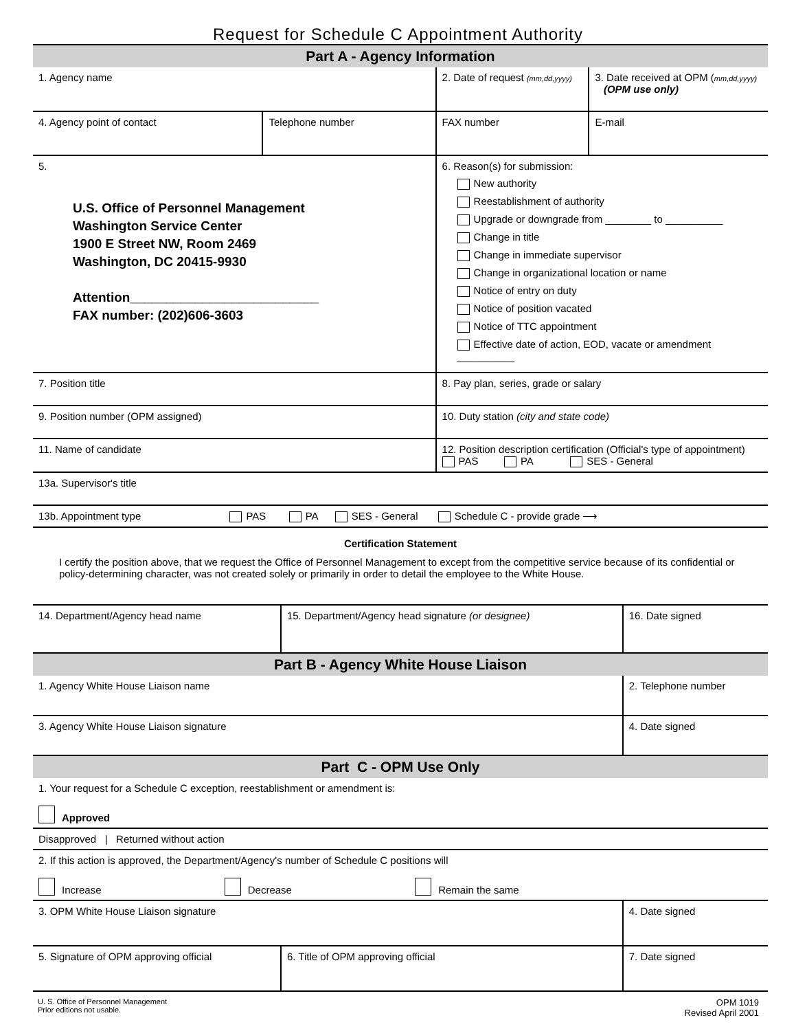Request for Schedule C Appointment Authority
| Part A - Agency Information | | | |
| 1. Agency name | | 2. Date of request (mm,dd,yyyy) | 3. Date received at OPM ( mm,dd,yyyy) (OPM use only) |
| 4. Agency point of contact | Telephone number | FAX number | E-mail |
| 5. U.S. Office of Personnel Management Washington Service Center 1900 E Street NW, Room 2469 Washington, DC 20415-9930 Attention__________________________ FAX number: (202)606-3603 | | 6. Reason(s) for submission: New authority Reestablishment of authority Upgrade or downgrade from ________ to __________ Change in title Change in immediate supervisor Change in organizational location or name Notice of entry on duty Notice of position vacated Notice of TTC appointment Effective date of action, EOD, vacate or amendment __________ | |
| 7. Position title | | 8. Pay plan, series, grade or salary | |
| 9. Position number (OPM assigned) | | 10. Duty station (city and state code) | |
| 11. Name of candidate | | 12. Position description certification (Official's type of appointment) PAS PA SES - General | |
| 13a. Supervisor's title | | | |
| 13b. Appointment type PAS PA SES - General Schedule C - provide grade ⟶ | | | |
| Certification Statement I certify the position above, that we request the Office of Personnel Management to except from the competitive service because of its confidential or policy-determining character, was not created solely or primarily in order to detail the employee to the White House. | | | |
| 14. Department/Agency head name | 15. Department/Agency head signature (or designee) | 16. Date signed |
| Part B - Agency White House Liaison | | |
| 1. Agency White House Liaison name | | 2. Telephone number |
| 3. Agency White House Liaison signature | | 4. Date signed |
| Part C - OPM Use Only | | |
| 1. Your request for a Schedule C exception, reestablishment or amendment is: Approved | | |
| Disapproved / Returned without action | | |
| 2. If this action is approved, the Department/Agency's number of Schedule C positions will Increase Decrease Remain the same | | |
| 3. OPM White House Liaison signature | | 4. Date signed |
| 5. Signature of OPM approving official | 6. Title of OPM approving official | 7. Date signed |
U. S. Office of Personnel Management
Prior editions not usable.
OPM 1019
Revised April 2001